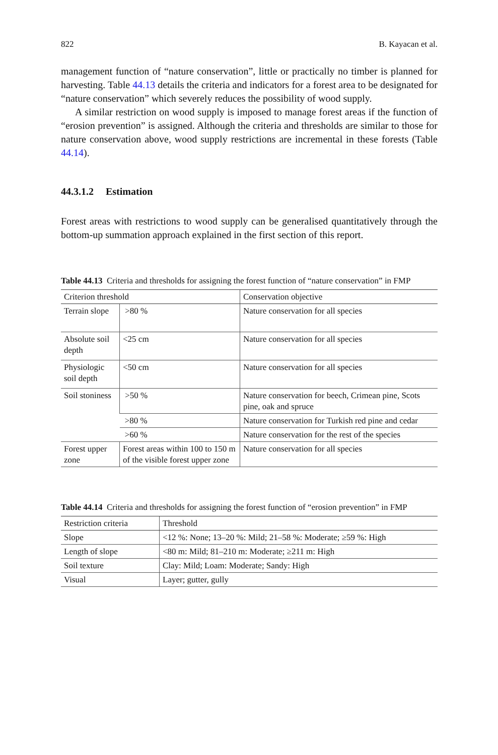822 B. Kayacan et al.
management function of “nature conservation”, little or practically no timber is planned for harvesting. Table 44.13 details the criteria and indicators for a forest area to be designated for “nature conservation” which severely reduces the possibility of wood supply.
A similar restriction on wood supply is imposed to manage forest areas if the function of “erosion prevention” is assigned. Although the criteria and thresholds are similar to those for nature conservation above, wood supply restrictions are incremental in these forests (Table 44.14).
44.3.1.2 Estimation
Forest areas with restrictions to wood supply can be generalised quantitatively through the bottom-up summation approach explained in the first section of this report.
Table 44.13 Criteria and thresholds for assigning the forest function of “nature conservation” in FMP
| Criterion threshold | | Conservation objective |
| --- | --- | --- |
| Terrain slope | >80 % | Nature conservation for all species |
| Absolute soil depth | <25 cm | Nature conservation for all species |
| Physiologic soil depth | <50 cm | Nature conservation for all species |
| Soil stoniness | >50 % | Nature conservation for beech, Crimean pine, Scots pine, oak and spruce |
| | >80 % | Nature conservation for Turkish red pine and cedar |
| | >60 % | Nature conservation for the rest of the species |
| Forest upper zone | Forest areas within 100 to 150 m of the visible forest upper zone | Nature conservation for all species |
Table 44.14 Criteria and thresholds for assigning the forest function of “erosion prevention” in FMP
| Restriction criteria | Threshold |
| --- | --- |
| Slope | <12 %: None; 13–20 %: Mild; 21–58 %: Moderate; ≥59 %: High |
| Length of slope | <80 m: Mild; 81–210 m: Moderate; ≥211 m: High |
| Soil texture | Clay: Mild; Loam: Moderate; Sandy: High |
| Visual | Layer; gutter, gully |